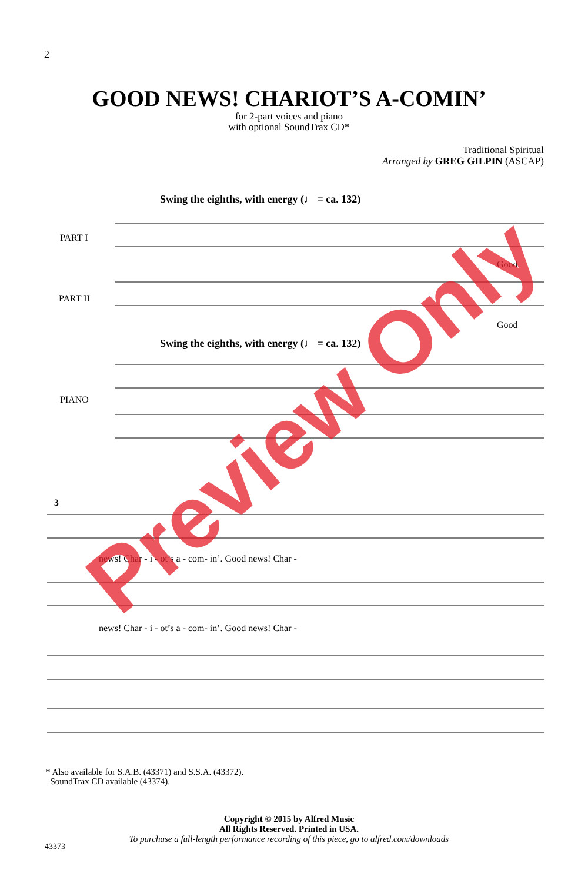2
GOOD NEWS! CHARIOT’S A-COMIN’
for 2-part voices and piano
with optional SoundTrax CD*
Traditional Spiritual
Arranged by GREG GILPIN (ASCAP)
Swing the eighths, with energy (♩ = ca. 132)
PART I
PART II
PIANO
Swing the eighths, with energy (♩ = ca. 132)
Good
Good
news! Char - i - ot’s a - com- in’. Good news! Char -
news! Char - i - ot’s a - com- in’. Good news! Char -
3
* Also available for S.A.B. (43371) and S.S.A. (43372).
SoundTrax CD available (43374).
Copyright © 2015 by Alfred Music
All Rights Reserved. Printed in USA.
To purchase a full-length performance recording of this piece, go to alfred.com/downloads
43373
Preview Only